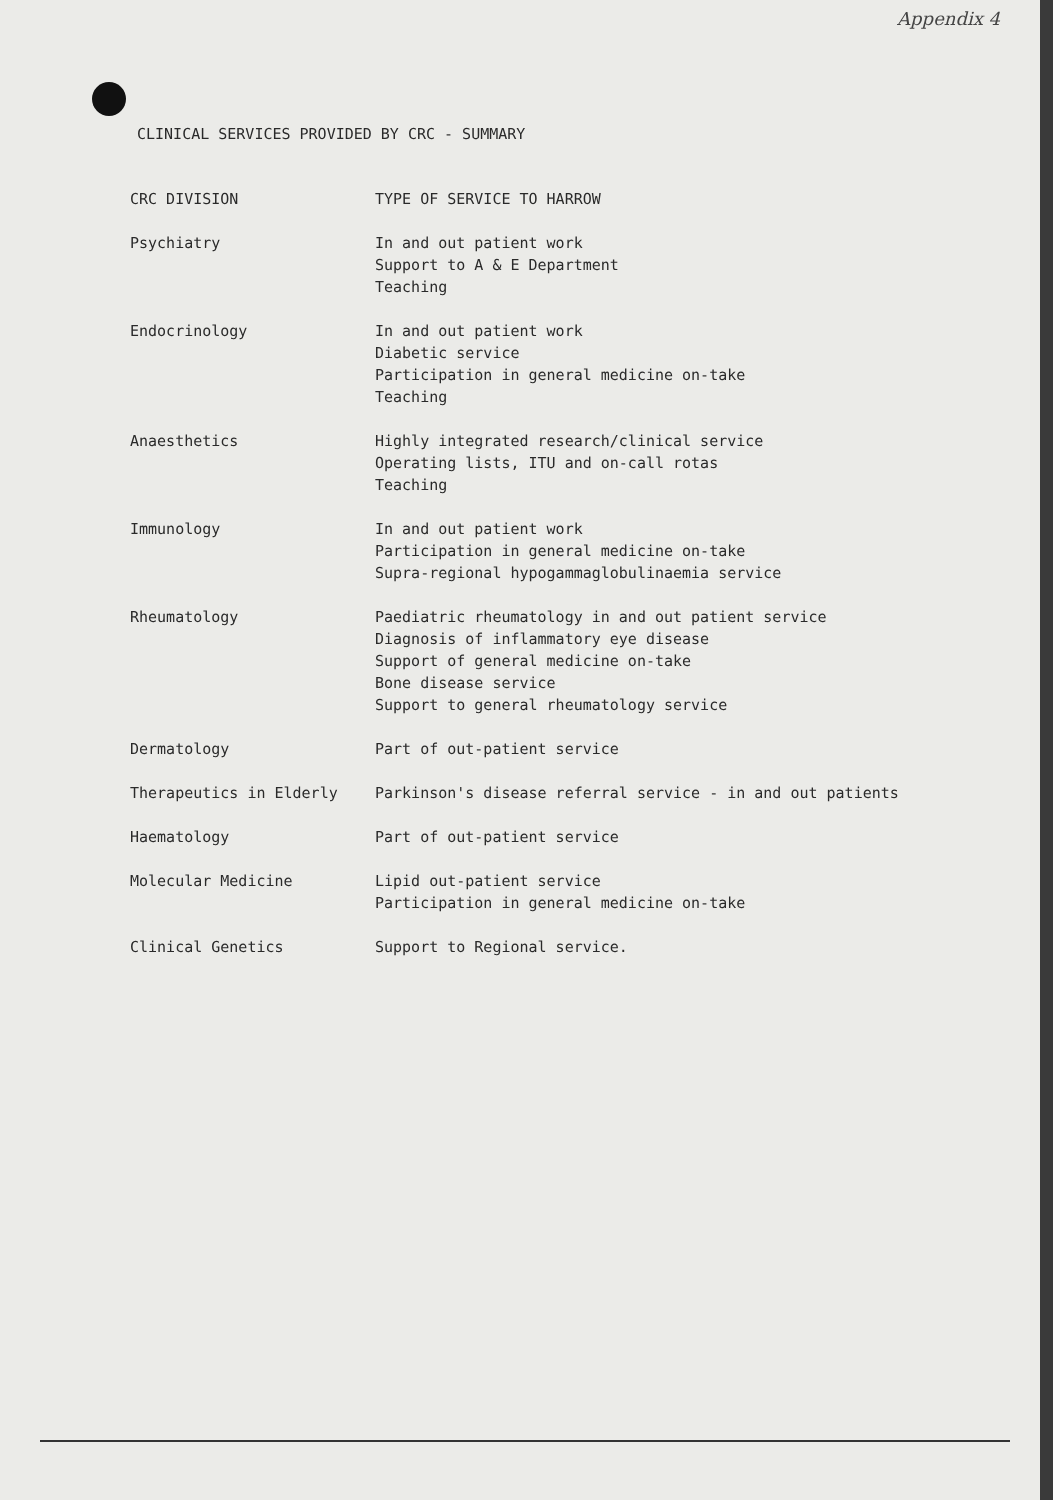Appendix 4
CLINICAL SERVICES PROVIDED BY CRC - SUMMARY
| CRC DIVISION | TYPE OF SERVICE TO HARROW |
| --- | --- |
| Psychiatry | In and out patient work Support to A & E Department Teaching |
| Endocrinology | In and out patient work Diabetic service Participation in general medicine on-take Teaching |
| Anaesthetics | Highly integrated research/clinical service Operating lists, ITU and on-call rotas Teaching |
| Immunology | In and out patient work Participation in general medicine on-take Supra-regional hypogammaglobulinaemia service |
| Rheumatology | Paediatric rheumatology in and out patient service Diagnosis of inflammatory eye disease Support of general medicine on-take Bone disease service Support to general rheumatology service |
| Dermatology | Part of out-patient service |
| Therapeutics in Elderly | Parkinson's disease referral service - in and out patients |
| Haematology | Part of out-patient service |
| Molecular Medicine | Lipid out-patient service Participation in general medicine on-take |
| Clinical Genetics | Support to Regional service. |